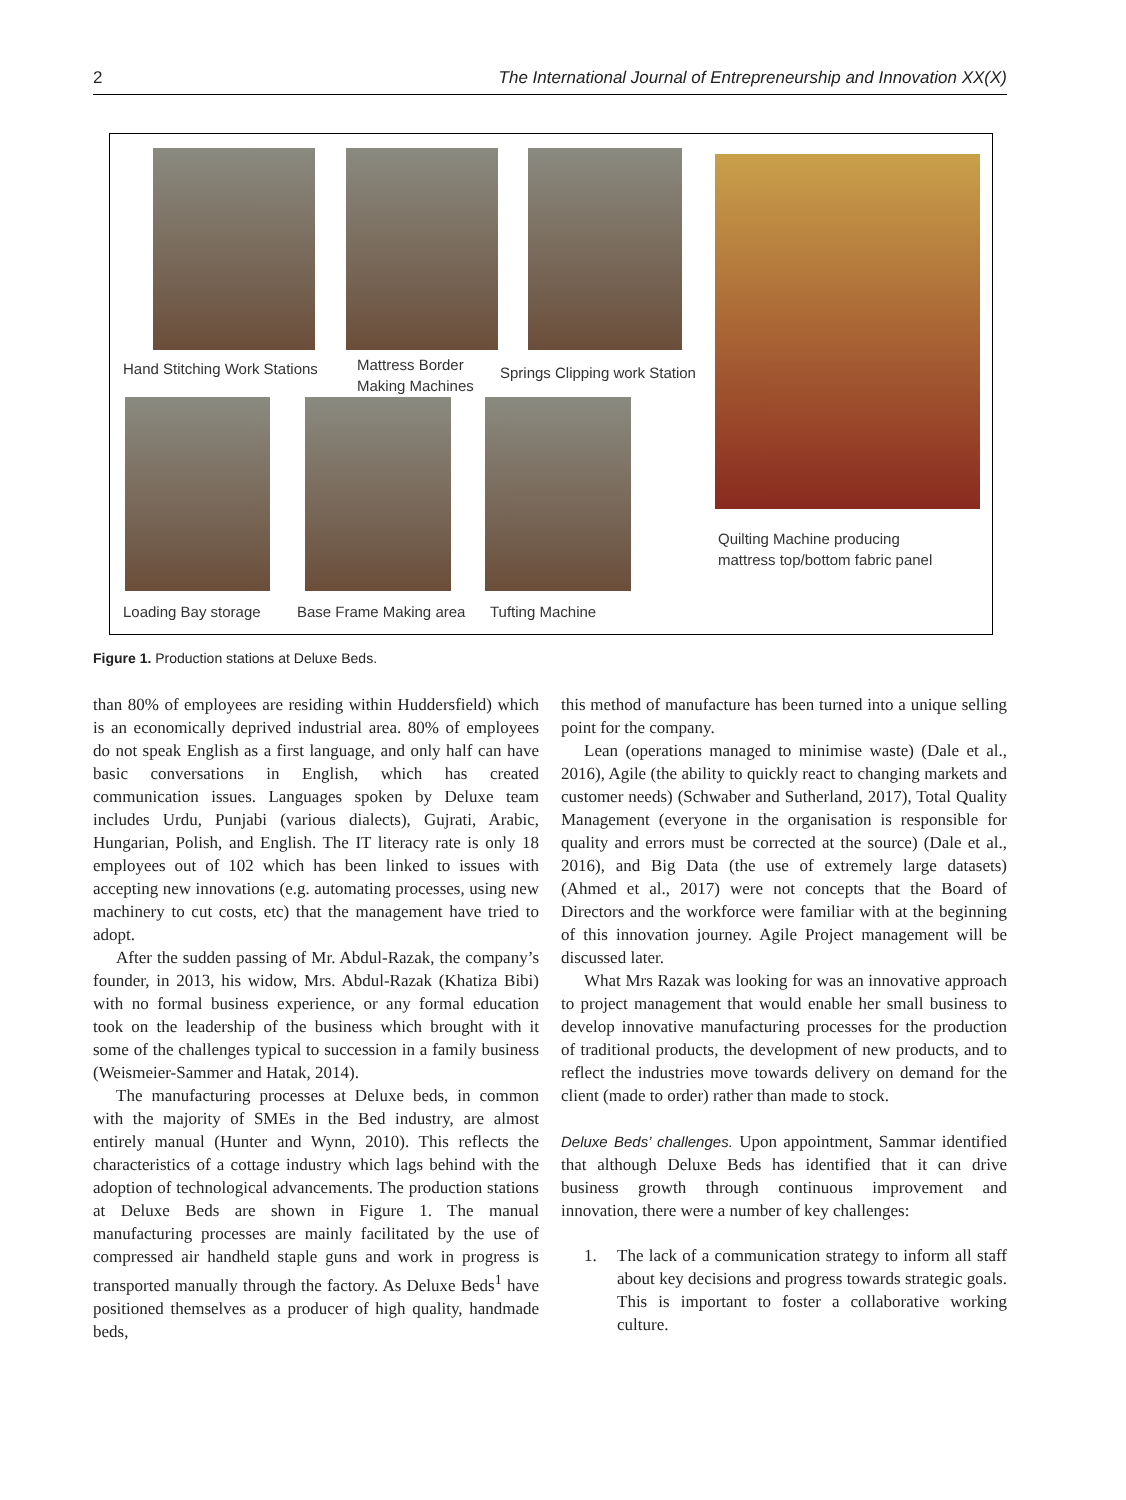2 The International Journal of Entrepreneurship and Innovation XX(X)
Hand Stitching Work Stations
Mattress Border
Making Machines
Springs Clipping work Station
Quilting Machine producing
mattress top/bottom fabric panel
Loading Bay storage Base Frame Making area Tufting Machine
Figure 1. Production stations at Deluxe Beds.
than 80% of employees are residing within Huddersfield) which is an economically deprived industrial area. 80% of employees do not speak English as a first language, and only half can have basic conversations in English, which has created communication issues. Languages spoken by Deluxe team includes Urdu, Punjabi (various dialects), Gujrati, Arabic, Hungarian, Polish, and English. The IT literacy rate is only 18 employees out of 102 which has been linked to issues with accepting new innovations (e.g. automating processes, using new machinery to cut costs, etc) that the management have tried to adopt.
After the sudden passing of Mr. Abdul-Razak, the company’s founder, in 2013, his widow, Mrs. Abdul-Razak (Khatiza Bibi) with no formal business experience, or any formal education took on the leadership of the business which brought with it some of the challenges typical to succession in a family business (Weismeier-Sammer and Hatak, 2014).
The manufacturing processes at Deluxe beds, in common with the majority of SMEs in the Bed industry, are almost entirely manual (Hunter and Wynn, 2010). This reflects the characteristics of a cottage industry which lags behind with the adoption of technological advancements. The production stations at Deluxe Beds are shown in Figure 1. The manual manufacturing processes are mainly facilitated by the use of compressed air handheld staple guns and work in progress is transported manually through the factory. As Deluxe Beds<sup>1</sup> have positioned themselves as a producer of high quality, handmade beds,
this method of manufacture has been turned into a unique selling point for the company.
Lean (operations managed to minimise waste) (Dale et al., 2016), Agile (the ability to quickly react to changing markets and customer needs) (Schwaber and Sutherland, 2017), Total Quality Management (everyone in the organisation is responsible for quality and errors must be corrected at the source) (Dale et al., 2016), and Big Data (the use of extremely large datasets) (Ahmed et al., 2017) were not concepts that the Board of Directors and the workforce were familiar with at the beginning of this innovation journey. Agile Project management will be discussed later.
What Mrs Razak was looking for was an innovative approach to project management that would enable her small business to develop innovative manufacturing processes for the production of traditional products, the development of new products, and to reflect the industries move towards delivery on demand for the client (made to order) rather than made to stock.
Deluxe Beds’ challenges. Upon appointment, Sammar identified that although Deluxe Beds has identified that it can drive business growth through continuous improvement and innovation, there were a number of key challenges:
1. The lack of a communication strategy to inform all staff about key decisions and progress towards strategic goals. This is important to foster a collaborative working culture.